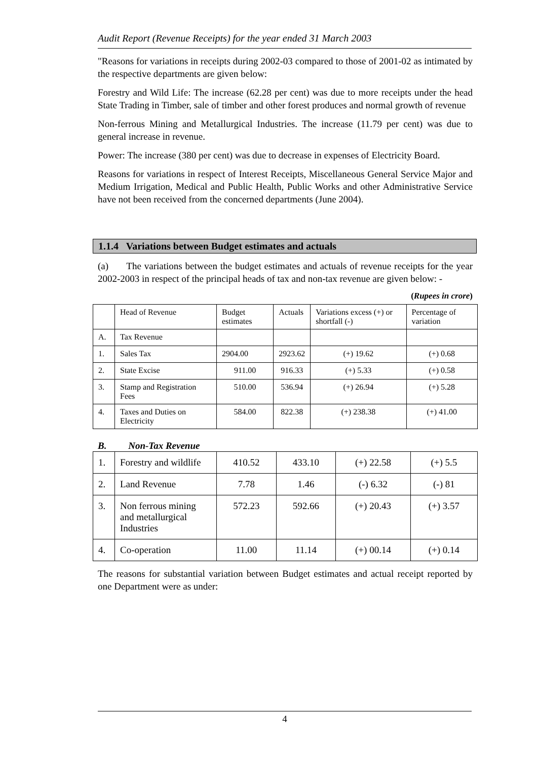Audit Report (Revenue Receipts) for the year ended 31 March 2003
"Reasons for variations in receipts during 2002-03 compared to those of 2001-02 as intimated by the respective departments are given below:
Forestry and Wild Life: The increase (62.28 per cent) was due to more receipts under the head State Trading in Timber, sale of timber and other forest produces and normal growth of revenue
Non-ferrous Mining and Metallurgical Industries. The increase (11.79 per cent) was due to general increase in revenue.
Power: The increase (380 per cent) was due to decrease in expenses of Electricity Board.
Reasons for variations in respect of Interest Receipts, Miscellaneous General Service Major and Medium Irrigation, Medical and Public Health, Public Works and other Administrative Service have not been received from the concerned departments (June 2004).
1.1.4 Variations between Budget estimates and actuals
(a) The variations between the budget estimates and actuals of revenue receipts for the year 2002-2003 in respect of the principal heads of tax and non-tax revenue are given below: -
(Rupees in crore)
| | Head of Revenue | Budget estimates | Actuals | Variations excess (+) or shortfall (-) | Percentage of variation |
| --- | --- | --- | --- | --- | --- |
| A. | Tax Revenue | | | | |
| 1. | Sales Tax | 2904.00 | 2923.62 | (+) 19.62 | (+) 0.68 |
| 2. | State Excise | 911.00 | 916.33 | (+) 5.33 | (+) 0.58 |
| 3. | Stamp and Registration Fees | 510.00 | 536.94 | (+) 26.94 | (+) 5.28 |
| 4. | Taxes and Duties on Electricity | 584.00 | 822.38 | (+) 238.38 | (+) 41.00 |
B. Non-Tax Revenue
| 1. | Forestry and wildlife | 410.52 | 433.10 | (+) 22.58 | (+) 5.5 |
| 2. | Land Revenue | 7.78 | 1.46 | (-) 6.32 | (-) 81 |
| 3. | Non ferrous mining and metallurgical Industries | 572.23 | 592.66 | (+) 20.43 | (+) 3.57 |
| 4. | Co-operation | 11.00 | 11.14 | (+) 00.14 | (+) 0.14 |
The reasons for substantial variation between Budget estimates and actual receipt reported by one Department were as under:
4